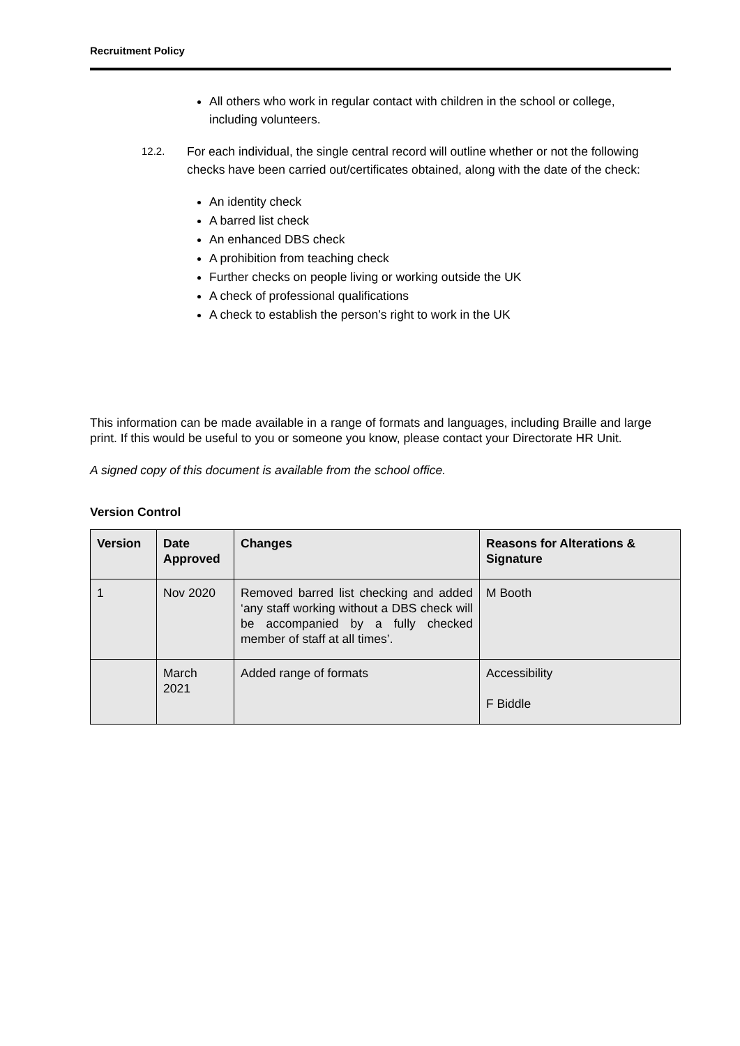Recruitment Policy
All others who work in regular contact with children in the school or college, including volunteers.
12.2.
For each individual, the single central record will outline whether or not the following checks have been carried out/certificates obtained, along with the date of the check:
An identity check
A barred list check
An enhanced DBS check
A prohibition from teaching check
Further checks on people living or working outside the UK
A check of professional qualifications
A check to establish the person’s right to work in the UK
This information can be made available in a range of formats and languages, including Braille and large print. If this would be useful to you or someone you know, please contact your Directorate HR Unit.
A signed copy of this document is available from the school office.
Version Control
| Version | Date Approved | Changes | Reasons for Alterations & Signature |
| --- | --- | --- | --- |
| 1 | Nov 2020 | Removed barred list checking and added ‘any staff working without a DBS check will be accompanied by a fully checked member of staff at all times’. | M Booth |
| | March 2021 | Added range of formats | Accessibility F Biddle |